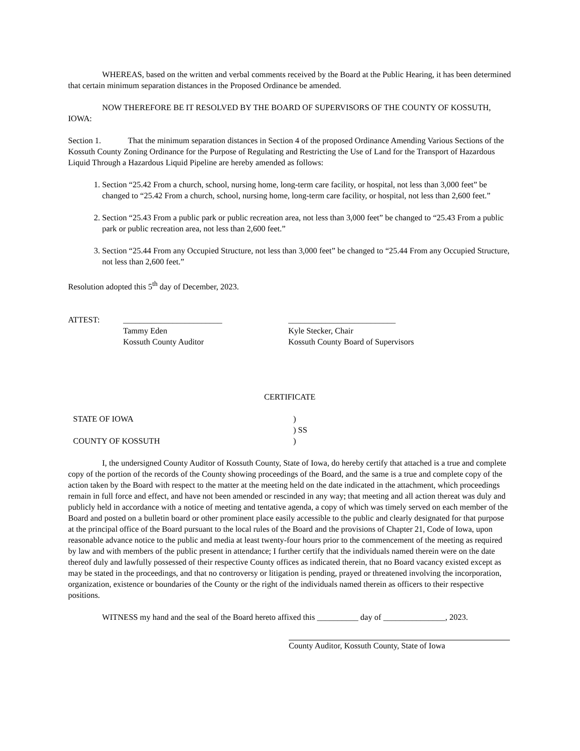WHEREAS, based on the written and verbal comments received by the Board at the Public Hearing, it has been determined that certain minimum separation distances in the Proposed Ordinance be amended.
NOW THEREFORE BE IT RESOLVED BY THE BOARD OF SUPERVISORS OF THE COUNTY OF KOSSUTH, IOWA:
Section 1. That the minimum separation distances in Section 4 of the proposed Ordinance Amending Various Sections of the Kossuth County Zoning Ordinance for the Purpose of Regulating and Restricting the Use of Land for the Transport of Hazardous Liquid Through a Hazardous Liquid Pipeline are hereby amended as follows:
1. Section “25.42 From a church, school, nursing home, long-term care facility, or hospital, not less than 3,000 feet” be changed to “25.42 From a church, school, nursing home, long-term care facility, or hospital, not less than 2,600 feet.”
2. Section “25.43 From a public park or public recreation area, not less than 3,000 feet” be changed to “25.43 From a public park or public recreation area, not less than 2,600 feet.”
3. Section “25.44 From any Occupied Structure, not less than 3,000 feet” be changed to “25.44 From any Occupied Structure, not less than 2,600 feet.”
Resolution adopted this 5<sup>th</sup> day of December, 2023.
ATTEST: ________________________ __________________________
Tammy Eden
Kossuth County Auditor
Kyle Stecker, Chair
Kossuth County Board of Supervisors
CERTIFICATE
STATE OF IOWA
COUNTY OF KOSSUTH
)
) SS
)
I, the undersigned County Auditor of Kossuth County, State of Iowa, do hereby certify that attached is a true and complete copy of the portion of the records of the County showing proceedings of the Board, and the same is a true and complete copy of the action taken by the Board with respect to the matter at the meeting held on the date indicated in the attachment, which proceedings remain in full force and effect, and have not been amended or rescinded in any way; that meeting and all action thereat was duly and publicly held in accordance with a notice of meeting and tentative agenda, a copy of which was timely served on each member of the Board and posted on a bulletin board or other prominent place easily accessible to the public and clearly designated for that purpose at the principal office of the Board pursuant to the local rules of the Board and the provisions of Chapter 21, Code of Iowa, upon reasonable advance notice to the public and media at least twenty-four hours prior to the commencement of the meeting as required by law and with members of the public present in attendance; I further certify that the individuals named therein were on the date thereof duly and lawfully possessed of their respective County offices as indicated therein, that no Board vacancy existed except as may be stated in the proceedings, and that no controversy or litigation is pending, prayed or threatened involving the incorporation, organization, existence or boundaries of the County or the right of the individuals named therein as officers to their respective positions.
WITNESS my hand and the seal of the Board hereto affixed this __________ day of _______________, 2023.
County Auditor, Kossuth County, State of Iowa